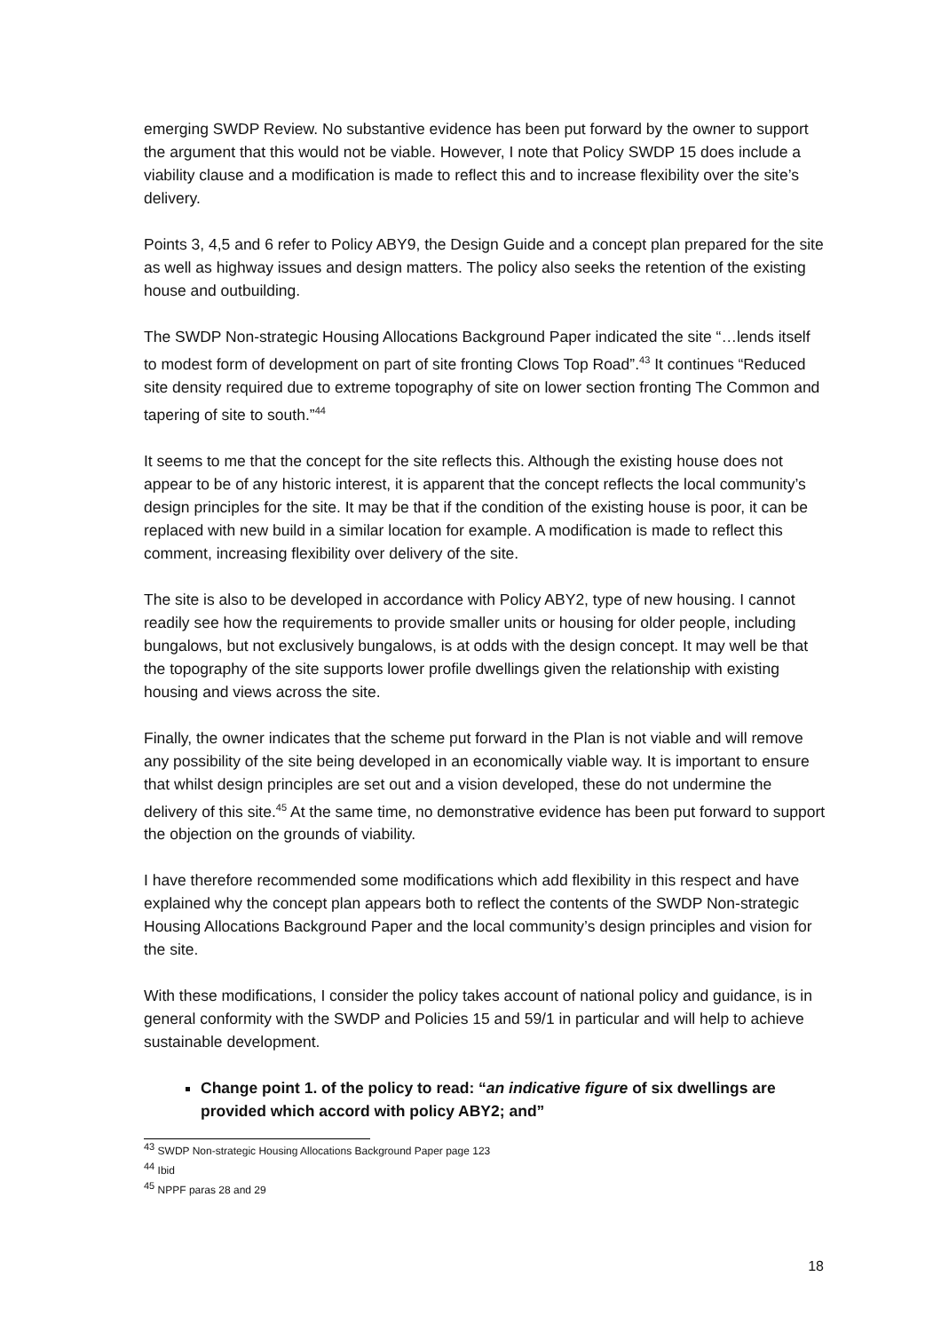emerging SWDP Review. No substantive evidence has been put forward by the owner to support the argument that this would not be viable. However, I note that Policy SWDP 15 does include a viability clause and a modification is made to reflect this and to increase flexibility over the site’s delivery.
Points 3, 4,5 and 6 refer to Policy ABY9, the Design Guide and a concept plan prepared for the site as well as highway issues and design matters. The policy also seeks the retention of the existing house and outbuilding.
The SWDP Non-strategic Housing Allocations Background Paper indicated the site “…lends itself to modest form of development on part of site fronting Clows Top Road”.<sup>43</sup> It continues “Reduced site density required due to extreme topography of site on lower section fronting The Common and tapering of site to south.”<sup>44</sup>
It seems to me that the concept for the site reflects this. Although the existing house does not appear to be of any historic interest, it is apparent that the concept reflects the local community’s design principles for the site. It may be that if the condition of the existing house is poor, it can be replaced with new build in a similar location for example. A modification is made to reflect this comment, increasing flexibility over delivery of the site.
The site is also to be developed in accordance with Policy ABY2, type of new housing. I cannot readily see how the requirements to provide smaller units or housing for older people, including bungalows, but not exclusively bungalows, is at odds with the design concept. It may well be that the topography of the site supports lower profile dwellings given the relationship with existing housing and views across the site.
Finally, the owner indicates that the scheme put forward in the Plan is not viable and will remove any possibility of the site being developed in an economically viable way. It is important to ensure that whilst design principles are set out and a vision developed, these do not undermine the delivery of this site.<sup>45</sup> At the same time, no demonstrative evidence has been put forward to support the objection on the grounds of viability.
I have therefore recommended some modifications which add flexibility in this respect and have explained why the concept plan appears both to reflect the contents of the SWDP Non-strategic Housing Allocations Background Paper and the local community’s design principles and vision for the site.
With these modifications, I consider the policy takes account of national policy and guidance, is in general conformity with the SWDP and Policies 15 and 59/1 in particular and will help to achieve sustainable development.
Change point 1. of the policy to read: “an indicative figure of six dwellings are provided which accord with policy ABY2; and”
<sup>43</sup> SWDP Non-strategic Housing Allocations Background Paper page 123
<sup>44</sup> Ibid
<sup>45</sup> NPPF paras 28 and 29
18